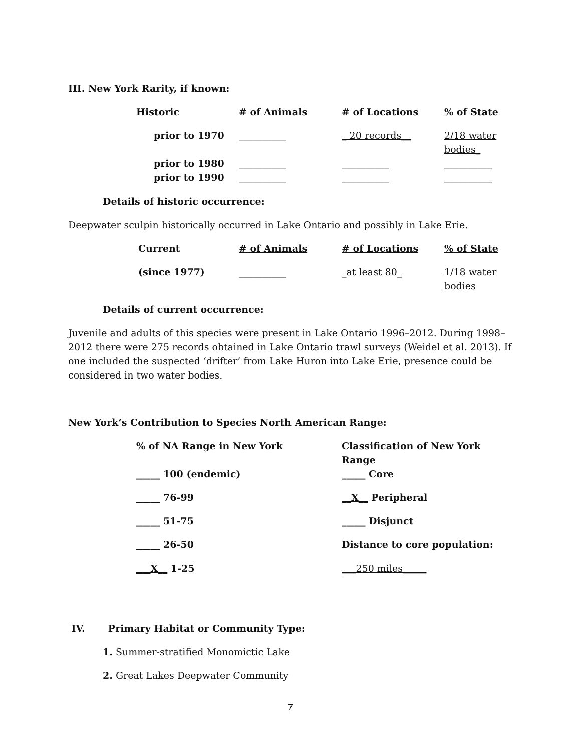III. New York Rarity, if known:
| Historic | # of Animals | # of Locations | % of State |
| prior to 1970 | __________ | _ 20 records__ | 2/18 water bodies_ |
| prior to 1980 | __________ | __________ | __________ |
| prior to 1990 | __________ | __________ | __________ |
Details of historic occurrence:
Deepwater sculpin historically occurred in Lake Ontario and possibly in Lake Erie.
| Current | # of Animals | # of Locations | % of State |
| (since 1977) | __________ | _at least 80_ | 1/18 water bodies |
Details of current occurrence:
Juvenile and adults of this species were present in Lake Ontario 1996–2012. During 1998–2012 there were 275 records obtained in Lake Ontario trawl surveys (Weidel et al. 2013). If one included the suspected ‘drifter’ from Lake Huron into Lake Erie, presence could be considered in two water bodies.
New York’s Contribution to Species North American Range:
| % of NA Range in New York | Classification of New York Range |
| _____ 100 (endemic) | _____ Core |
| _____ 76-99 | __X__ Peripheral |
| _____ 51-75 | _____ Disjunct |
| _____ 26-50 | Distance to core population: |
| ___X__ 1-25 | ___250 miles_____ |
IV. Primary Habitat or Community Type:
1. Summer-stratified Monomictic Lake
2. Great Lakes Deepwater Community
7